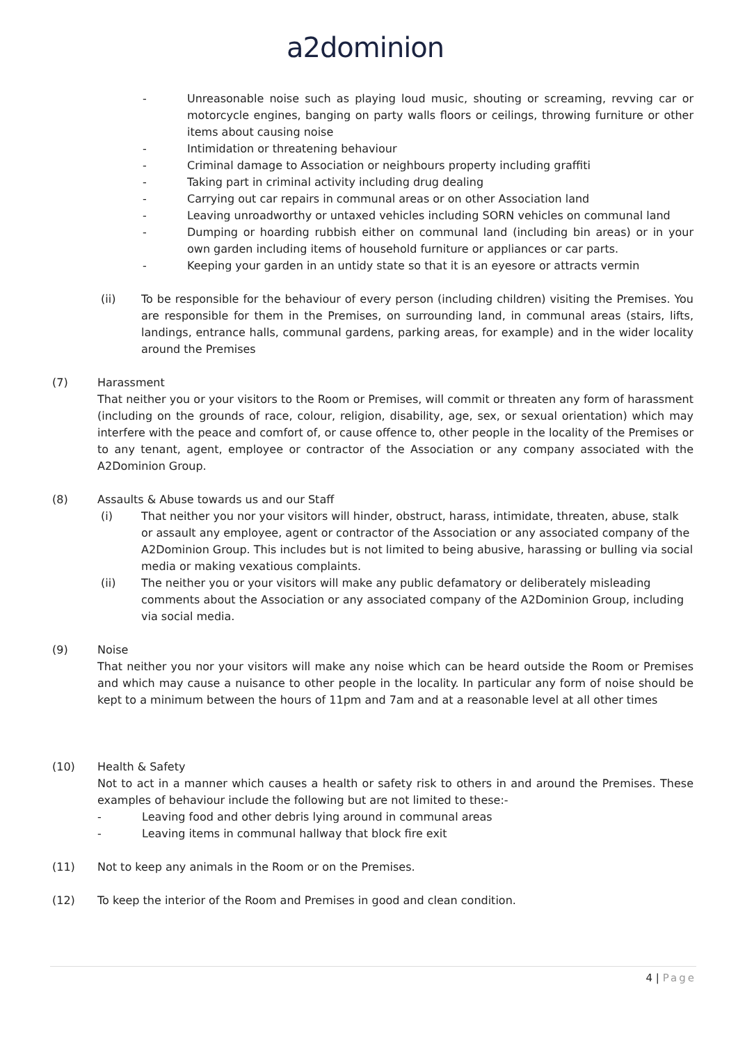a2dominion
- Unreasonable noise such as playing loud music, shouting or screaming, revving car or motorcycle engines, banging on party walls floors or ceilings, throwing furniture or other items about causing noise
- Intimidation or threatening behaviour
- Criminal damage to Association or neighbours property including graffiti
- Taking part in criminal activity including drug dealing
- Carrying out car repairs in communal areas or on other Association land
- Leaving unroadworthy or untaxed vehicles including SORN vehicles on communal land
- Dumping or hoarding rubbish either on communal land (including bin areas) or in your own garden including items of household furniture or appliances or car parts.
- Keeping your garden in an untidy state so that it is an eyesore or attracts vermin
(ii) To be responsible for the behaviour of every person (including children) visiting the Premises. You are responsible for them in the Premises, on surrounding land, in communal areas (stairs, lifts, landings, entrance halls, communal gardens, parking areas, for example) and in the wider locality around the Premises
(7) Harassment
That neither you or your visitors to the Room or Premises, will commit or threaten any form of harassment (including on the grounds of race, colour, religion, disability, age, sex, or sexual orientation) which may interfere with the peace and comfort of, or cause offence to, other people in the locality of the Premises or to any tenant, agent, employee or contractor of the Association or any company associated with the A2Dominion Group.
(8) Assaults & Abuse towards us and our Staff
(i) That neither you nor your visitors will hinder, obstruct, harass, intimidate, threaten, abuse, stalk or assault any employee, agent or contractor of the Association or any associated company of the A2Dominion Group. This includes but is not limited to being abusive, harassing or bulling via social media or making vexatious complaints.
(ii) The neither you or your visitors will make any public defamatory or deliberately misleading comments about the Association or any associated company of the A2Dominion Group, including via social media.
(9) Noise
That neither you nor your visitors will make any noise which can be heard outside the Room or Premises and which may cause a nuisance to other people in the locality. In particular any form of noise should be kept to a minimum between the hours of 11pm and 7am and at a reasonable level at all other times
(10) Health & Safety
Not to act in a manner which causes a health or safety risk to others in and around the Premises. These examples of behaviour include the following but are not limited to these:-
- Leaving food and other debris lying around in communal areas
- Leaving items in communal hallway that block fire exit
(11) Not to keep any animals in the Room or on the Premises.
(12) To keep the interior of the Room and Premises in good and clean condition.
4 | Page